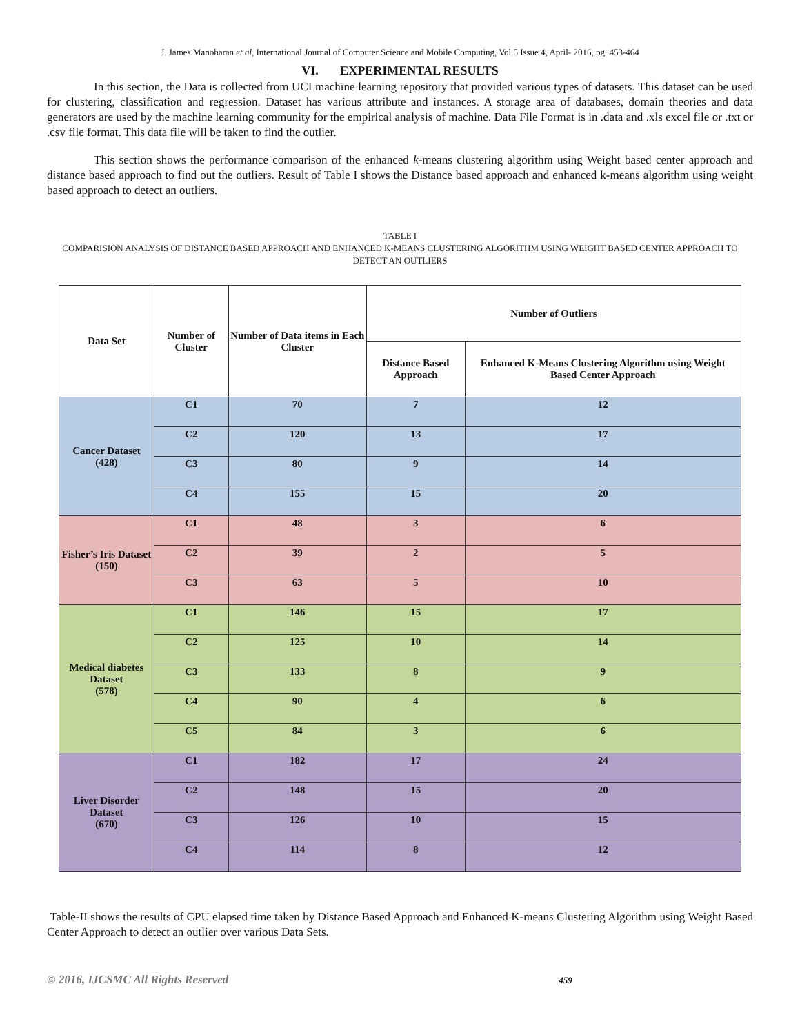J. James Manoharan et al, International Journal of Computer Science and Mobile Computing, Vol.5 Issue.4, April- 2016, pg. 453-464
VI. EXPERIMENTAL RESULTS
In this section, the Data is collected from UCI machine learning repository that provided various types of datasets. This dataset can be used for clustering, classification and regression. Dataset has various attribute and instances. A storage area of databases, domain theories and data generators are used by the machine learning community for the empirical analysis of machine. Data File Format is in .data and .xls excel file or .txt or .csv file format. This data file will be taken to find the outlier.
This section shows the performance comparison of the enhanced k-means clustering algorithm using Weight based center approach and distance based approach to find out the outliers. Result of Table I shows the Distance based approach and enhanced k-means algorithm using weight based approach to detect an outliers.
TABLE I
COMPARISION ANALYSIS OF DISTANCE BASED APPROACH AND ENHANCED K-MEANS CLUSTERING ALGORITHM USING WEIGHT BASED CENTER APPROACH TO DETECT AN OUTLIERS
| Data Set | Number of Cluster | Number of Data items in Each Cluster | Number of Outliers | |
| --- | --- | --- | --- | --- |
| | | | Distance Based Approach | Enhanced K-Means Clustering Algorithm using Weight Based Center Approach |
| Cancer Dataset (428) | C1 | 70 | 7 | 12 |
| | C2 | 120 | 13 | 17 |
| | C3 | 80 | 9 | 14 |
| | C4 | 155 | 15 | 20 |
| Fisher’s Iris Dataset (150) | C1 | 48 | 3 | 6 |
| | C2 | 39 | 2 | 5 |
| | C3 | 63 | 5 | 10 |
| Medical diabetes Dataset (578) | C1 | 146 | 15 | 17 |
| | C2 | 125 | 10 | 14 |
| | C3 | 133 | 8 | 9 |
| | C4 | 90 | 4 | 6 |
| | C5 | 84 | 3 | 6 |
| Liver Disorder Dataset (670) | C1 | 182 | 17 | 24 |
| | C2 | 148 | 15 | 20 |
| | C3 | 126 | 10 | 15 |
| | C4 | 114 | 8 | 12 |
Table-II shows the results of CPU elapsed time taken by Distance Based Approach and Enhanced K-means Clustering Algorithm using Weight Based Center Approach to detect an outlier over various Data Sets.
© 2016, IJCSMC All Rights Reserved 459